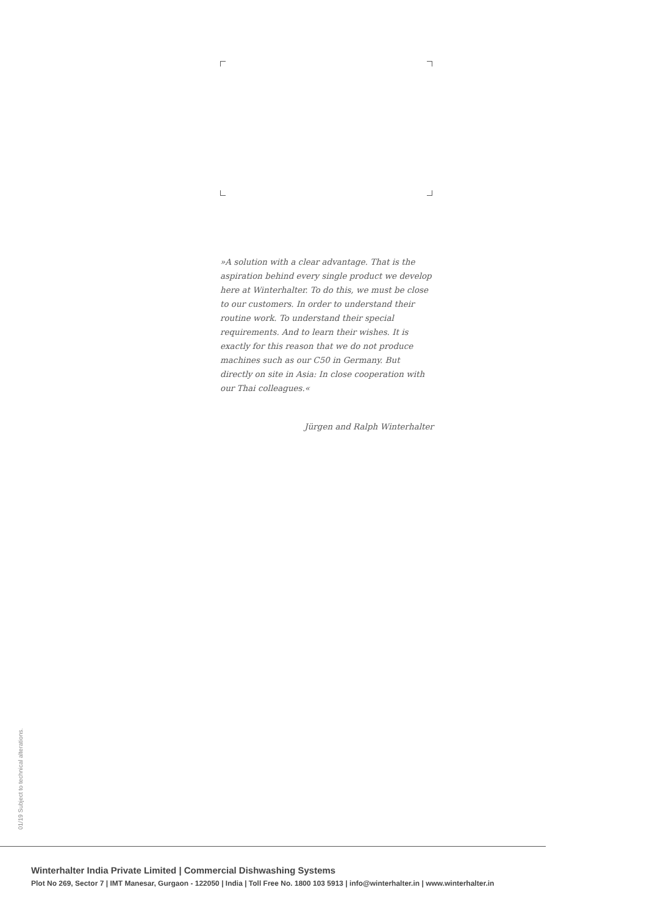»A solution with a clear advantage. That is the aspiration behind every single product we develop here at Winterhalter. To do this, we must be close to our customers. In order to understand their routine work. To understand their special requirements. And to learn their wishes. It is exactly for this reason that we do not produce machines such as our C50 in Germany. But directly on site in Asia: In close cooperation with our Thai colleagues.«
Jürgen and Ralph Winterhalter
01/19 Subject to technical alterations.
Winterhalter India Private Limited | Commercial Dishwashing Systems
Plot No 269, Sector 7 | IMT Manesar, Gurgaon - 122050 | India | Toll Free No. 1800 103 5913 | info@winterhalter.in | www.winterhalter.in